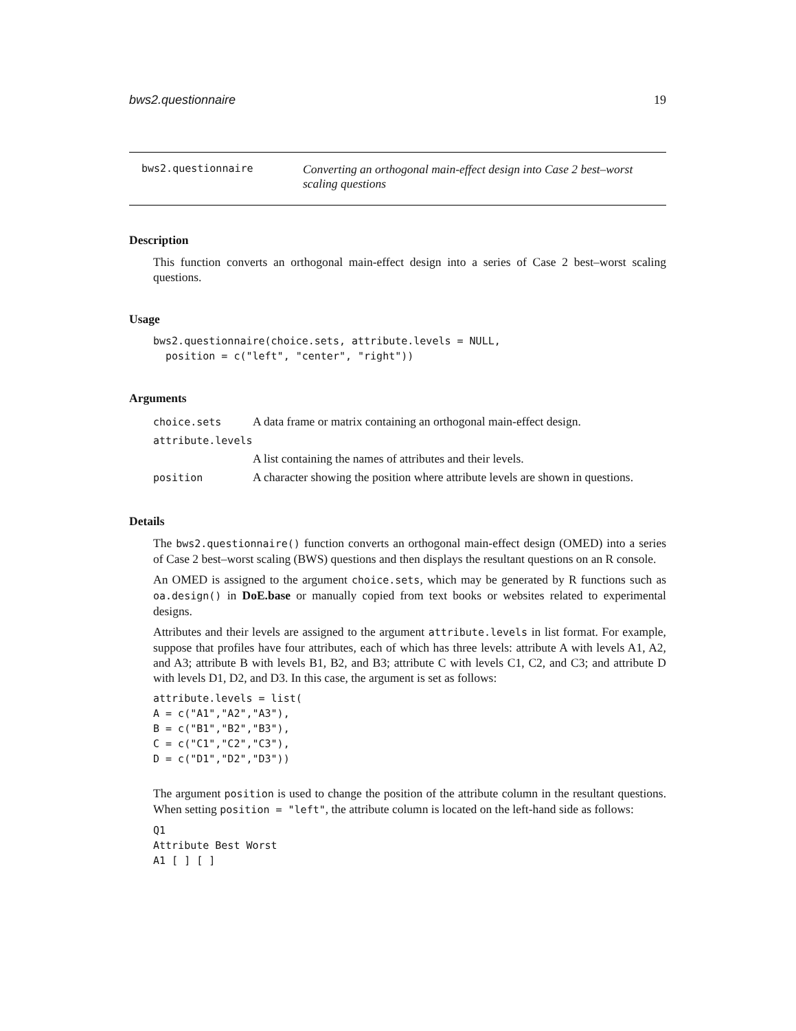bws2.questionnaire 19
bws2.questionnaire
Converting an orthogonal main-effect design into Case 2 best–worst scaling questions
Description
This function converts an orthogonal main-effect design into a series of Case 2 best–worst scaling questions.
Usage
bws2.questionnaire(choice.sets, attribute.levels = NULL, position = c("left", "center", "right"))
Arguments
| choice.sets | A data frame or matrix containing an orthogonal main-effect design. |
| attribute.levels | |
| | A list containing the names of attributes and their levels. |
| position | A character showing the position where attribute levels are shown in questions. |
Details
The bws2.questionnaire() function converts an orthogonal main-effect design (OMED) into a series of Case 2 best–worst scaling (BWS) questions and then displays the resultant questions on an R console.
An OMED is assigned to the argument choice.sets, which may be generated by R functions such as oa.design() in DoE.base or manually copied from text books or websites related to experimental designs.
Attributes and their levels are assigned to the argument attribute.levels in list format. For example, suppose that profiles have four attributes, each of which has three levels: attribute A with levels A1, A2, and A3; attribute B with levels B1, B2, and B3; attribute C with levels C1, C2, and C3; and attribute D with levels D1, D2, and D3. In this case, the argument is set as follows:
attribute.levels = list( A = c("A1","A2","A3"), B = c("B1","B2","B3"), C = c("C1","C2","C3"), D = c("D1","D2","D3"))
The argument position is used to change the position of the attribute column in the resultant questions. When setting position = "left", the attribute column is located on the left-hand side as follows:
Q1 Attribute Best Worst A1 [ ] [ ]